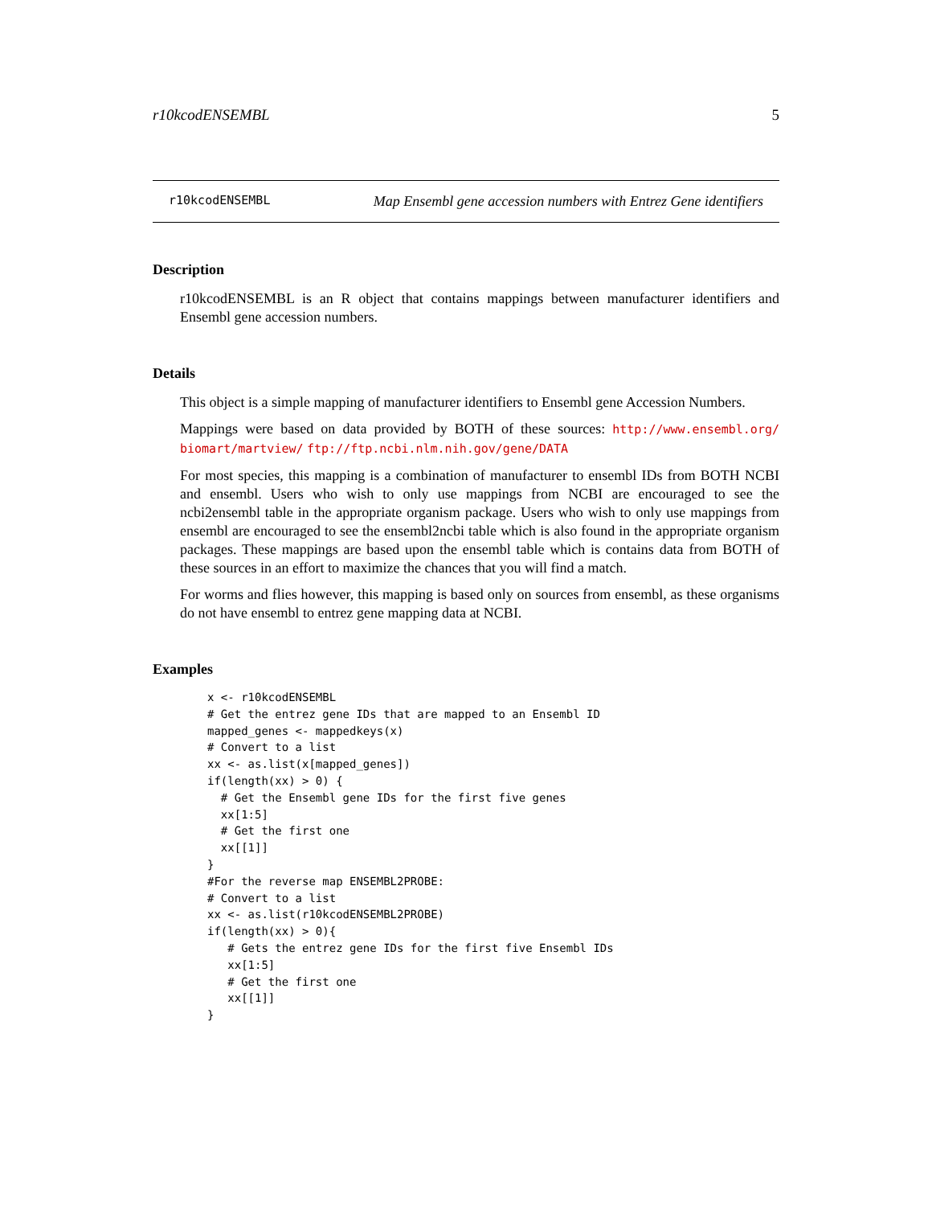r10kcodENSEMBL 5
r10kcodENSEMBL Map Ensembl gene accession numbers with Entrez Gene identifiers
Description
r10kcodENSEMBL is an R object that contains mappings between manufacturer identifiers and Ensembl gene accession numbers.
Details
This object is a simple mapping of manufacturer identifiers to Ensembl gene Accession Numbers.
Mappings were based on data provided by BOTH of these sources: http://www.ensembl.org/ biomart/martview/ ftp://ftp.ncbi.nlm.nih.gov/gene/DATA
For most species, this mapping is a combination of manufacturer to ensembl IDs from BOTH NCBI and ensembl. Users who wish to only use mappings from NCBI are encouraged to see the ncbi2ensembl table in the appropriate organism package. Users who wish to only use mappings from ensembl are encouraged to see the ensembl2ncbi table which is also found in the appropriate organism packages. These mappings are based upon the ensembl table which is contains data from BOTH of these sources in an effort to maximize the chances that you will find a match.
For worms and flies however, this mapping is based only on sources from ensembl, as these organisms do not have ensembl to entrez gene mapping data at NCBI.
Examples
x <- r10kcodENSEMBL
# Get the entrez gene IDs that are mapped to an Ensembl ID
mapped_genes <- mappedkeys(x)
# Convert to a list
xx <- as.list(x[mapped_genes])
if(length(xx) > 0) {
  # Get the Ensembl gene IDs for the first five genes
  xx[1:5]
  # Get the first one
  xx[[1]]
}
#For the reverse map ENSEMBL2PROBE:
# Convert to a list
xx <- as.list(r10kcodENSEMBL2PROBE)
if(length(xx) > 0){
   # Gets the entrez gene IDs for the first five Ensembl IDs
   xx[1:5]
   # Get the first one
   xx[[1]]
}